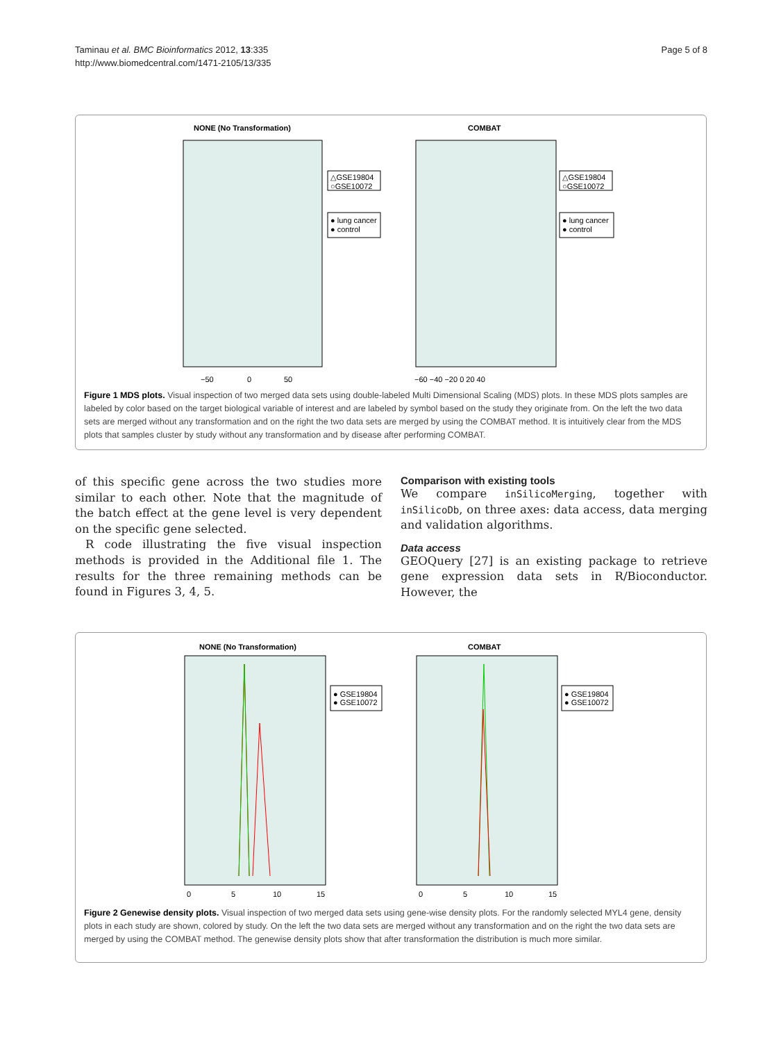Taminau et al. BMC Bioinformatics 2012, 13:335
http://www.biomedcentral.com/1471-2105/13/335
Page 5 of 8
NONE (No Transformation)
−50
0
50
△GSE19804
○GSE10072
● lung cancer
● control
COMBAT
−60 −40 −20 0 20 40
△GSE19804
○GSE10072
● lung cancer
● control
Figure 1 MDS plots. Visual inspection of two merged data sets using double-labeled Multi Dimensional Scaling (MDS) plots. In these MDS plots samples are labeled by color based on the target biological variable of interest and are labeled by symbol based on the study they originate from. On the left the two data sets are merged without any transformation and on the right the two data sets are merged by using the COMBAT method. It is intuitively clear from the MDS plots that samples cluster by study without any transformation and by disease after performing COMBAT.
of this specific gene across the two studies more similar to each other. Note that the magnitude of the batch effect at the gene level is very dependent on the specific gene selected.
R code illustrating the five visual inspection methods is provided in the Additional file 1. The results for the three remaining methods can be found in Figures 3, 4, 5.
Comparison with existing tools
We compare inSilicoMerging, together with inSilicoDb, on three axes: data access, data merging and validation algorithms.
Data access
GEOQuery [27] is an existing package to retrieve gene expression data sets in R/Bioconductor. However, the
NONE (No Transformation)
0
5
10
15
● GSE19804
● GSE10072
COMBAT
0
5
10
15
● GSE19804
● GSE10072
Figure 2 Genewise density plots. Visual inspection of two merged data sets using gene-wise density plots. For the randomly selected MYL4 gene, density plots in each study are shown, colored by study. On the left the two data sets are merged without any transformation and on the right the two data sets are merged by using the COMBAT method. The genewise density plots show that after transformation the distribution is much more similar.